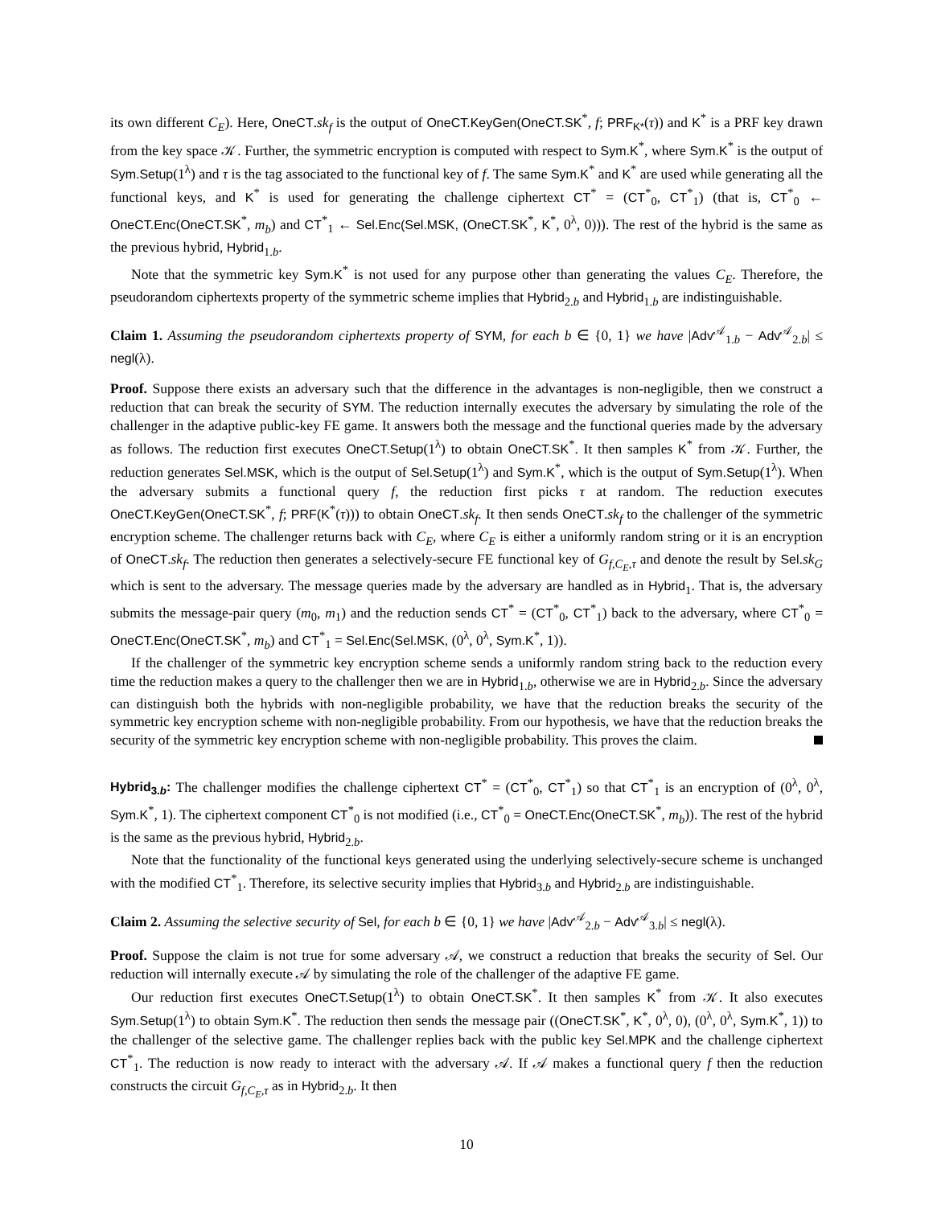its own different C<sub>E</sub>). Here, OneCT.sk<sub>f</sub> is the output of OneCT.KeyGen(OneCT.SK<sup>*</sup>, f; PRF<sub>K*</sub>(τ)) and K<sup>*</sup> is a PRF key drawn from the key space 𝒦. Further, the symmetric encryption is computed with respect to Sym.K<sup>*</sup>, where Sym.K<sup>*</sup> is the output of Sym.Setup(1<sup>λ</sup>) and τ is the tag associated to the functional key of f. The same Sym.K<sup>*</sup> and K<sup>*</sup> are used while generating all the functional keys, and K<sup>*</sup> is used for generating the challenge ciphertext CT<sup>*</sup> = (CT<sup>*</sup><sub>0</sub>, CT<sup>*</sup><sub>1</sub>) (that is, CT<sup>*</sup><sub>0</sub> ← OneCT.Enc(OneCT.SK<sup>*</sup>, m<sub>b</sub>) and CT<sup>*</sup><sub>1</sub> ← Sel.Enc(Sel.MSK, (OneCT.SK<sup>*</sup>, K<sup>*</sup>, 0<sup>λ</sup>, 0))). The rest of the hybrid is the same as the previous hybrid, Hybrid<sub>1.b</sub>.
Note that the symmetric key Sym.K<sup>*</sup> is not used for any purpose other than generating the values C<sub>E</sub>. Therefore, the pseudorandom ciphertexts property of the symmetric scheme implies that Hybrid<sub>2.b</sub> and Hybrid<sub>1.b</sub> are indistinguishable.
Claim 1. Assuming the pseudorandom ciphertexts property of SYM, for each b ∈ {0, 1} we have |Adv<sup>𝒜</sup><sub>1.b</sub> − Adv<sup>𝒜</sup><sub>2.b</sub>| ≤ negl(λ).
Proof. Suppose there exists an adversary such that the difference in the advantages is non-negligible, then we construct a reduction that can break the security of SYM. The reduction internally executes the adversary by simulating the role of the challenger in the adaptive public-key FE game. It answers both the message and the functional queries made by the adversary as follows. The reduction first executes OneCT.Setup(1<sup>λ</sup>) to obtain OneCT.SK<sup>*</sup>. It then samples K<sup>*</sup> from 𝒦. Further, the reduction generates Sel.MSK, which is the output of Sel.Setup(1<sup>λ</sup>) and Sym.K<sup>*</sup>, which is the output of Sym.Setup(1<sup>λ</sup>). When the adversary submits a functional query f, the reduction first picks τ at random. The reduction executes OneCT.KeyGen(OneCT.SK<sup>*</sup>, f; PRF(K<sup>*</sup>(τ))) to obtain OneCT.sk<sub>f</sub>. It then sends OneCT.sk<sub>f</sub> to the challenger of the symmetric encryption scheme. The challenger returns back with C<sub>E</sub>, where C<sub>E</sub> is either a uniformly random string or it is an encryption of OneCT.sk<sub>f</sub>. The reduction then generates a selectively-secure FE functional key of G<sub>f,C<sub>E</sub>,τ</sub> and denote the result by Sel.sk<sub>G</sub> which is sent to the adversary. The message queries made by the adversary are handled as in Hybrid<sub>1</sub>. That is, the adversary submits the message-pair query (m<sub>0</sub>, m<sub>1</sub>) and the reduction sends CT<sup>*</sup> = (CT<sup>*</sup><sub>0</sub>, CT<sup>*</sup><sub>1</sub>) back to the adversary, where CT<sup>*</sup><sub>0</sub> = OneCT.Enc(OneCT.SK<sup>*</sup>, m<sub>b</sub>) and CT<sup>*</sup><sub>1</sub> = Sel.Enc(Sel.MSK, (0<sup>λ</sup>, 0<sup>λ</sup>, Sym.K<sup>*</sup>, 1)).
If the challenger of the symmetric key encryption scheme sends a uniformly random string back to the reduction every time the reduction makes a query to the challenger then we are in Hybrid<sub>1.b</sub>, otherwise we are in Hybrid<sub>2.b</sub>. Since the adversary can distinguish both the hybrids with non-negligible probability, we have that the reduction breaks the security of the symmetric key encryption scheme with non-negligible probability. From our hypothesis, we have that the reduction breaks the security of the symmetric key encryption scheme with non-negligible probability. This proves the claim.
Hybrid<sub>3.b</sub>: The challenger modifies the challenge ciphertext CT<sup>*</sup> = (CT<sup>*</sup><sub>0</sub>, CT<sup>*</sup><sub>1</sub>) so that CT<sup>*</sup><sub>1</sub> is an encryption of (0<sup>λ</sup>, 0<sup>λ</sup>, Sym.K<sup>*</sup>, 1). The ciphertext component CT<sup>*</sup><sub>0</sub> is not modified (i.e., CT<sup>*</sup><sub>0</sub> = OneCT.Enc(OneCT.SK<sup>*</sup>, m<sub>b</sub>)). The rest of the hybrid is the same as the previous hybrid, Hybrid<sub>2.b</sub>.
Note that the functionality of the functional keys generated using the underlying selectively-secure scheme is unchanged with the modified CT<sup>*</sup><sub>1</sub>. Therefore, its selective security implies that Hybrid<sub>3.b</sub> and Hybrid<sub>2.b</sub> are indistinguishable.
Claim 2. Assuming the selective security of Sel, for each b ∈ {0, 1} we have |Adv<sup>𝒜</sup><sub>2.b</sub> − Adv<sup>𝒜</sup><sub>3.b</sub>| ≤ negl(λ).
Proof. Suppose the claim is not true for some adversary 𝒜, we construct a reduction that breaks the security of Sel. Our reduction will internally execute 𝒜 by simulating the role of the challenger of the adaptive FE game.
Our reduction first executes OneCT.Setup(1<sup>λ</sup>) to obtain OneCT.SK<sup>*</sup>. It then samples K<sup>*</sup> from 𝒦. It also executes Sym.Setup(1<sup>λ</sup>) to obtain Sym.K<sup>*</sup>. The reduction then sends the message pair ((OneCT.SK<sup>*</sup>, K<sup>*</sup>, 0<sup>λ</sup>, 0), (0<sup>λ</sup>, 0<sup>λ</sup>, Sym.K<sup>*</sup>, 1)) to the challenger of the selective game. The challenger replies back with the public key Sel.MPK and the challenge ciphertext CT<sup>*</sup><sub>1</sub>. The reduction is now ready to interact with the adversary 𝒜. If 𝒜 makes a functional query f then the reduction constructs the circuit G<sub>f,C<sub>E</sub>,τ</sub> as in Hybrid<sub>2.b</sub>. It then
10